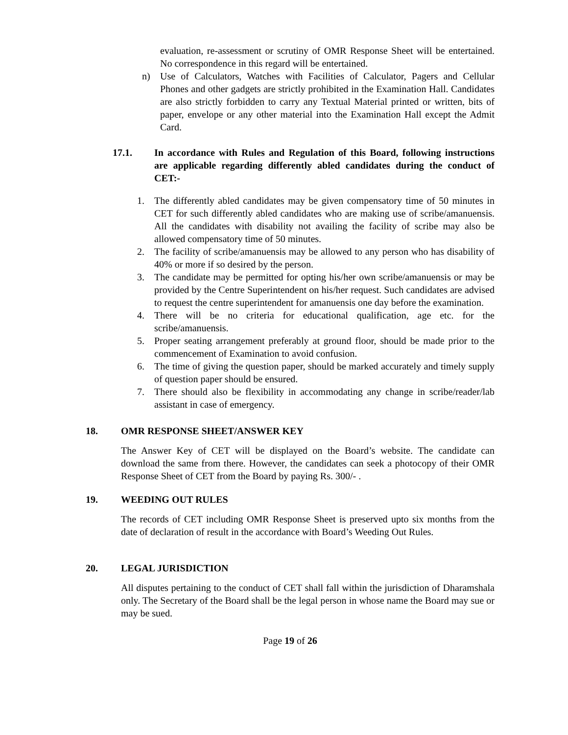evaluation, re-assessment or scrutiny of OMR Response Sheet will be entertained. No correspondence in this regard will be entertained.
n) Use of Calculators, Watches with Facilities of Calculator, Pagers and Cellular Phones and other gadgets are strictly prohibited in the Examination Hall. Candidates are also strictly forbidden to carry any Textual Material printed or written, bits of paper, envelope or any other material into the Examination Hall except the Admit Card.
17.1. In accordance with Rules and Regulation of this Board, following instructions are applicable regarding differently abled candidates during the conduct of CET:-
1. The differently abled candidates may be given compensatory time of 50 minutes in CET for such differently abled candidates who are making use of scribe/amanuensis. All the candidates with disability not availing the facility of scribe may also be allowed compensatory time of 50 minutes.
2. The facility of scribe/amanuensis may be allowed to any person who has disability of 40% or more if so desired by the person.
3. The candidate may be permitted for opting his/her own scribe/amanuensis or may be provided by the Centre Superintendent on his/her request. Such candidates are advised to request the centre superintendent for amanuensis one day before the examination.
4. There will be no criteria for educational qualification, age etc. for the scribe/amanuensis.
5. Proper seating arrangement preferably at ground floor, should be made prior to the commencement of Examination to avoid confusion.
6. The time of giving the question paper, should be marked accurately and timely supply of question paper should be ensured.
7. There should also be flexibility in accommodating any change in scribe/reader/lab assistant in case of emergency.
18. OMR RESPONSE SHEET/ANSWER KEY
The Answer Key of CET will be displayed on the Board’s website. The candidate can download the same from there. However, the candidates can seek a photocopy of their OMR Response Sheet of CET from the Board by paying Rs. 300/- .
19. WEEDING OUT RULES
The records of CET including OMR Response Sheet is preserved upto six months from the date of declaration of result in the accordance with Board’s Weeding Out Rules.
20. LEGAL JURISDICTION
All disputes pertaining to the conduct of CET shall fall within the jurisdiction of Dharamshala only. The Secretary of the Board shall be the legal person in whose name the Board may sue or may be sued.
Page 19 of 26